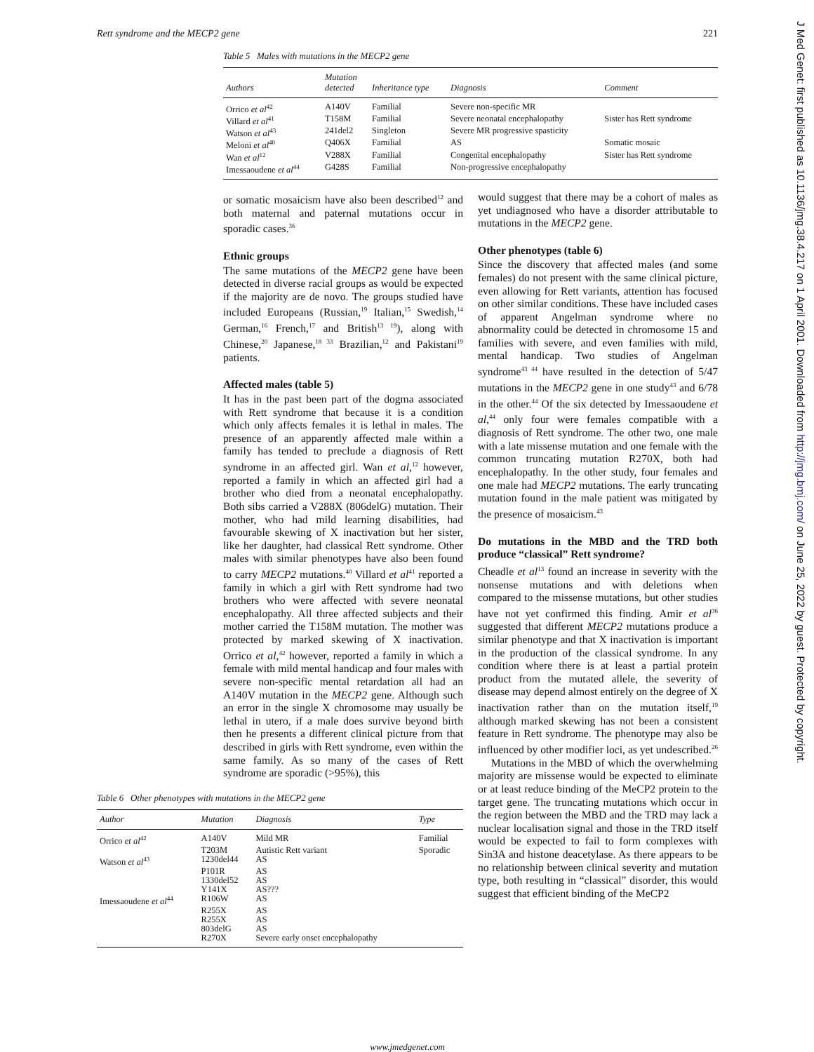J Med Genet: first published as 10.1136/jmg.38.4.217 on 1 April 2001. Downloaded from http://jmg.bmj.com/ on June 25, 2022 by guest. Protected by copyright.
Rett syndrome and the MECP2 gene 221
Table 5 Males with mutations in the MECP2 gene
| Authors | Mutation detected | Inheritance type | Diagnosis | Comment |
| --- | --- | --- | --- | --- |
| Orrico et al<sup>42</sup> | A140V | Familial | Severe non-specific MR | |
| Villard et al<sup>41</sup> | T158M | Familial | Severe neonatal encephalopathy | Sister has Rett syndrome |
| Watson et al<sup>43</sup> | 241del2 | Singleton | Severe MR progressive spasticity | |
| Meloni et al<sup>40</sup> | Q406X | Familial | AS | Somatic mosaic |
| Wan et al<sup>12</sup> | V288X | Familial | Congenital encephalopathy | Sister has Rett syndrome |
| Imessaoudene et al<sup>44</sup> | G428S | Familial | Non-progressive encephalopathy | |
or somatic mosaicism have also been described<sup>12</sup> and both maternal and paternal mutations occur in sporadic cases.<sup>36</sup>
Ethnic groups
The same mutations of the MECP2 gene have been detected in diverse racial groups as would be expected if the majority are de novo. The groups studied have included Europeans (Russian,<sup>19</sup> Italian,<sup>15</sup> Swedish,<sup>14</sup> German,<sup>16</sup> French,<sup>17</sup> and British<sup>13 19</sup>), along with Chinese,<sup>20</sup> Japanese,<sup>18 33</sup> Brazilian,<sup>12</sup> and Pakistani<sup>19</sup> patients.
Affected males (table 5)
It has in the past been part of the dogma associated with Rett syndrome that because it is a condition which only affects females it is lethal in males. The presence of an apparently affected male within a family has tended to preclude a diagnosis of Rett syndrome in an affected girl. Wan et al,<sup>12</sup> however, reported a family in which an affected girl had a brother who died from a neonatal encephalopathy. Both sibs carried a V288X (806delG) mutation. Their mother, who had mild learning disabilities, had favourable skewing of X inactivation but her sister, like her daughter, had classical Rett syndrome. Other males with similar phenotypes have also been found to carry MECP2 mutations.<sup>40</sup> Villard et al<sup>41</sup> reported a family in which a girl with Rett syndrome had two brothers who were affected with severe neonatal encephalopathy. All three affected subjects and their mother carried the T158M mutation. The mother was protected by marked skewing of X inactivation. Orrico et al,<sup>42</sup> however, reported a family in which a female with mild mental handicap and four males with severe non-specific mental retardation all had an A140V mutation in the MECP2 gene. Although such an error in the single X chromosome may usually be lethal in utero, if a male does survive beyond birth then he presents a different clinical picture from that described in girls with Rett syndrome, even within the same family. As so many of the cases of Rett syndrome are sporadic (>95%), this
Table 6 Other phenotypes with mutations in the MECP2 gene
| Author | Mutation | Diagnosis | Type |
| --- | --- | --- | --- |
| Orrico et al<sup>42</sup> | A140V | Mild MR | Familial |
| | T203M | Autistic Rett variant | Sporadic |
| Watson et al<sup>43</sup> | 1230del44 | AS | |
| | P101R | AS | |
| | 1330del52 | AS | |
| | Y141X | AS??? | |
| Imessaoudene et al<sup>44</sup> | R106W | AS | |
| | R255X | AS | |
| | R255X | AS | |
| | 803delG | AS | |
| | R270X | Severe early onset encephalopathy | |
would suggest that there may be a cohort of males as yet undiagnosed who have a disorder attributable to mutations in the MECP2 gene.
Other phenotypes (table 6)
Since the discovery that affected males (and some females) do not present with the same clinical picture, even allowing for Rett variants, attention has focused on other similar conditions. These have included cases of apparent Angelman syndrome where no abnormality could be detected in chromosome 15 and families with severe, and even families with mild, mental handicap. Two studies of Angelman syndrome<sup>43 44</sup> have resulted in the detection of 5/47 mutations in the MECP2 gene in one study<sup>43</sup> and 6/78 in the other.<sup>44</sup> Of the six detected by Imessaoudene et al,<sup>44</sup> only four were females compatible with a diagnosis of Rett syndrome. The other two, one male with a late missense mutation and one female with the common truncating mutation R270X, both had encephalopathy. In the other study, four females and one male had MECP2 mutations. The early truncating mutation found in the male patient was mitigated by the presence of mosaicism.<sup>43</sup>
Do mutations in the MBD and the TRD both produce “classical” Rett syndrome?
Cheadle et al<sup>13</sup> found an increase in severity with the nonsense mutations and with deletions when compared to the missense mutations, but other studies have not yet confirmed this finding. Amir et al<sup>36</sup> suggested that different MECP2 mutations produce a similar phenotype and that X inactivation is important in the production of the classical syndrome. In any condition where there is at least a partial protein product from the mutated allele, the severity of disease may depend almost entirely on the degree of X inactivation rather than on the mutation itself,<sup>19</sup> although marked skewing has not been a consistent feature in Rett syndrome. The phenotype may also be influenced by other modifier loci, as yet undescribed.<sup>26</sup>
Mutations in the MBD of which the overwhelming majority are missense would be expected to eliminate or at least reduce binding of the MeCP2 protein to the target gene. The truncating mutations which occur in the region between the MBD and the TRD may lack a nuclear localisation signal and those in the TRD itself would be expected to fail to form complexes with Sin3A and histone deacetylase. As there appears to be no relationship between clinical severity and mutation type, both resulting in “classical” disorder, this would suggest that efficient binding of the MeCP2
www.jmedgenet.com